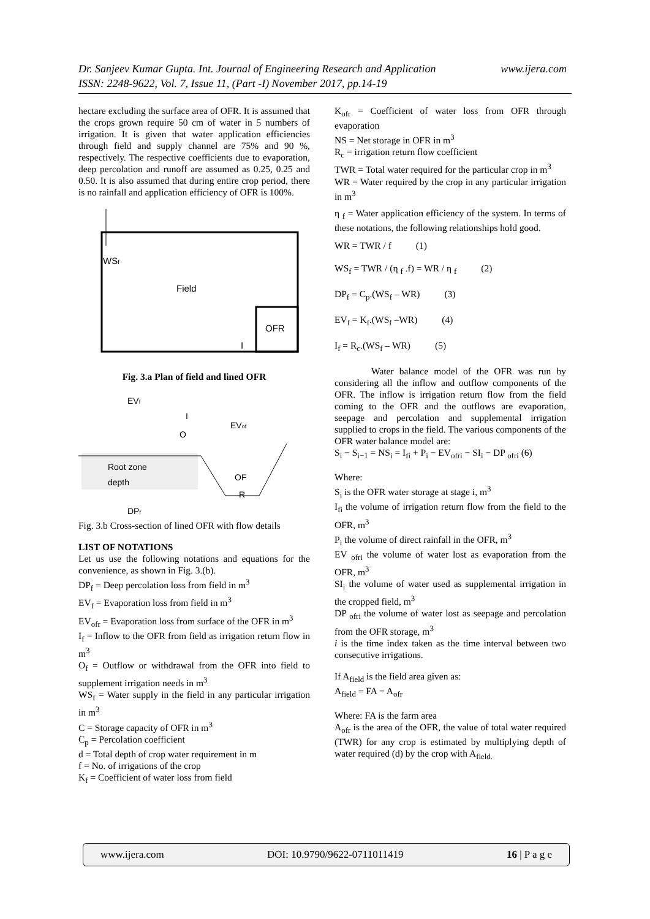Dr. Sanjeev Kumar Gupta. Int. Journal of Engineering Research and Application
ISSN: 2248-9622, Vol. 7, Issue 11, (Part -I) November 2017, pp.14-19
www.ijera.com
hectare excluding the surface area of OFR. It is assumed that the crops grown require 50 cm of water in 5 numbers of irrigation. It is given that water application efficiencies through field and supply channel are 75% and 90 %, respectively. The respective coefficients due to evaporation, deep percolation and runoff are assumed as 0.25, 0.25 and 0.50. It is also assumed that during entire crop period, there is no rainfall and application efficiency of OFR is 100%.
WSf
Field
OFR
I
Fig. 3.a Plan of field and lined OFR
EVf
EVof
I
O
Root zone
depth
OF
R
DPf
Fig. 3.b Cross-section of lined OFR with flow details
LIST OF NOTATIONS
Let us use the following notations and equations for the convenience, as shown in Fig. 3.(b).
DP<sub>f</sub> = Deep percolation loss from field in m<sup>3</sup>
EV<sub>f</sub> = Evaporation loss from field in m<sup>3</sup>
EV<sub>ofr</sub> = Evaporation loss from surface of the OFR in m<sup>3</sup>
I<sub>f</sub> = Inflow to the OFR from field as irrigation return flow in m<sup>3</sup>
O<sub>f</sub> = Outflow or withdrawal from the OFR into field to supplement irrigation needs in m<sup>3</sup>
WS<sub>f</sub> = Water supply in the field in any particular irrigation in m<sup>3</sup>
C = Storage capacity of OFR in m<sup>3</sup>
C<sub>p</sub> = Percolation coefficient
d = Total depth of crop water requirement in m
f = No. of irrigations of the crop
K<sub>f</sub> = Coefficient of water loss from field
K<sub>ofr</sub> = Coefficient of water loss from OFR through evaporation
NS = Net storage in OFR in m<sup>3</sup>
R<sub>c</sub> = irrigation return flow coefficient
TWR = Total water required for the particular crop in m<sup>3</sup>
WR = Water required by the crop in any particular irrigation in m<sup>3</sup>
η <sub>f</sub> = Water application efficiency of the system. In terms of these notations, the following relationships hold good.
WR = TWR / f (1)
WS<sub>f</sub> = TWR / (η <sub>f</sub> .f) = WR / η <sub>f</sub> (2)
DP<sub>f</sub> = C<sub>p</sub>.(WS<sub>f</sub> – WR) (3)
EV<sub>f</sub> = K<sub>f</sub>.(WS<sub>f</sub> –WR) (4)
I<sub>f</sub> = R<sub>c</sub>.(WS<sub>f</sub> – WR) (5)
Water balance model of the OFR was run by considering all the inflow and outflow components of the OFR. The inflow is irrigation return flow from the field coming to the OFR and the outflows are evaporation, seepage and percolation and supplemental irrigation supplied to crops in the field. The various components of the OFR water balance model are:
S<sub>i</sub> − S<sub>i−1</sub> = NS<sub>i</sub> = I<sub>fi</sub> + P<sub>i</sub> − EV<sub>ofri</sub> − SI<sub>i</sub> − DP <sub>ofri</sub> (6)
Where:
S<sub>i</sub> is the OFR water storage at stage i, m<sup>3</sup>
I<sub>fi</sub> the volume of irrigation return flow from the field to the OFR, m<sup>3</sup>
P<sub>i</sub> the volume of direct rainfall in the OFR, m<sup>3</sup>
EV <sub>ofri</sub> the volume of water lost as evaporation from the OFR, m<sup>3</sup>
SI<sub>i</sub> the volume of water used as supplemental irrigation in the cropped field, m<sup>3</sup>
DP <sub>ofri</sub> the volume of water lost as seepage and percolation from the OFR storage, m<sup>3</sup>
i is the time index taken as the time interval between two consecutive irrigations.
If A<sub>field</sub> is the field area given as:
A<sub>field</sub> = FA − A<sub>ofr</sub>
Where: FA is the farm area
A<sub>ofr</sub> is the area of the OFR, the value of total water required (TWR) for any crop is estimated by multiplying depth of water required (d) by the crop with A<sub>field.</sub>
www.ijera.com DOI: 10.9790/9622-0711011419 16 | P a g e